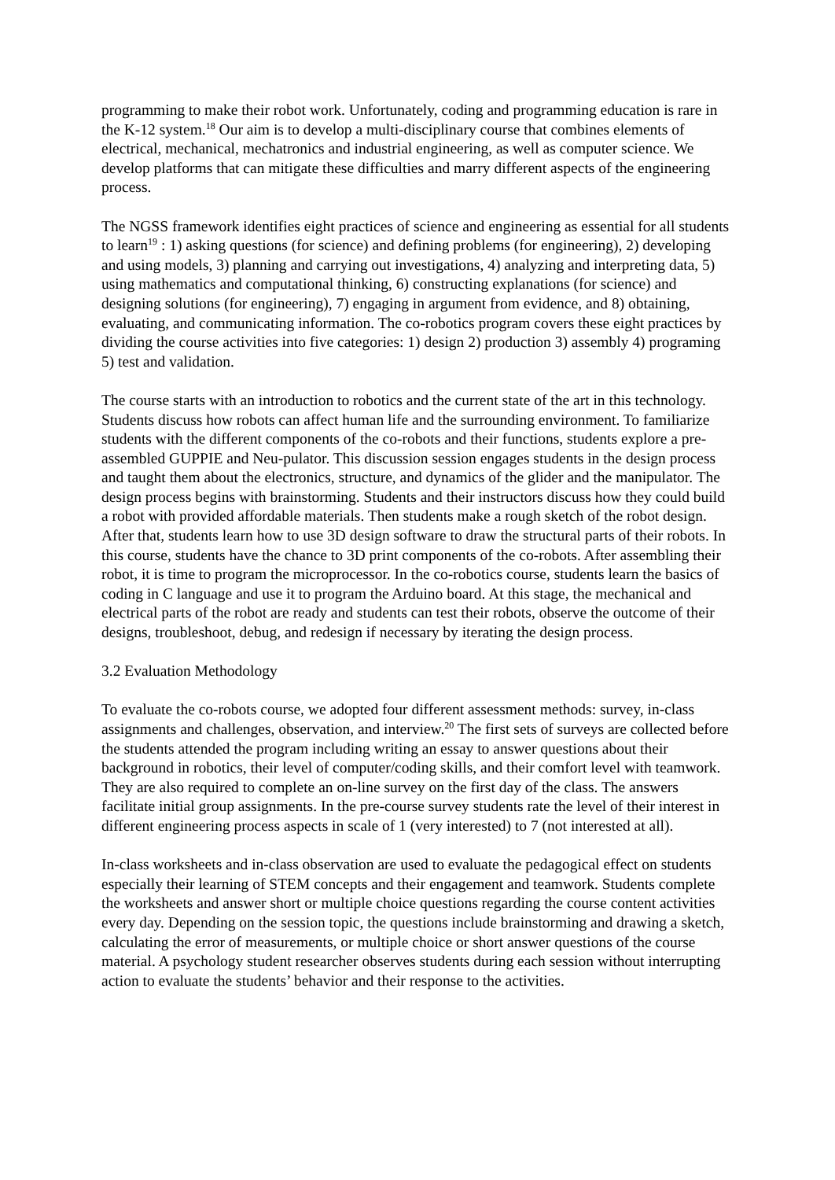programming to make their robot work. Unfortunately, coding and programming education is rare in the K-12 system.<sup>18</sup> Our aim is to develop a multi-disciplinary course that combines elements of electrical, mechanical, mechatronics and industrial engineering, as well as computer science. We develop platforms that can mitigate these difficulties and marry different aspects of the engineering process.
The NGSS framework identifies eight practices of science and engineering as essential for all students to learn<sup>19</sup> : 1) asking questions (for science) and defining problems (for engineering), 2) developing and using models, 3) planning and carrying out investigations, 4) analyzing and interpreting data, 5) using mathematics and computational thinking, 6) constructing explanations (for science) and designing solutions (for engineering), 7) engaging in argument from evidence, and 8) obtaining, evaluating, and communicating information. The co-robotics program covers these eight practices by dividing the course activities into five categories: 1) design 2) production 3) assembly 4) programing 5) test and validation.
The course starts with an introduction to robotics and the current state of the art in this technology. Students discuss how robots can affect human life and the surrounding environment. To familiarize students with the different components of the co-robots and their functions, students explore a pre-assembled GUPPIE and Neu-pulator. This discussion session engages students in the design process and taught them about the electronics, structure, and dynamics of the glider and the manipulator. The design process begins with brainstorming. Students and their instructors discuss how they could build a robot with provided affordable materials. Then students make a rough sketch of the robot design. After that, students learn how to use 3D design software to draw the structural parts of their robots. In this course, students have the chance to 3D print components of the co-robots. After assembling their robot, it is time to program the microprocessor. In the co-robotics course, students learn the basics of coding in C language and use it to program the Arduino board. At this stage, the mechanical and electrical parts of the robot are ready and students can test their robots, observe the outcome of their designs, troubleshoot, debug, and redesign if necessary by iterating the design process.
3.2 Evaluation Methodology
To evaluate the co-robots course, we adopted four different assessment methods: survey, in-class assignments and challenges, observation, and interview.<sup>20</sup> The first sets of surveys are collected before the students attended the program including writing an essay to answer questions about their background in robotics, their level of computer/coding skills, and their comfort level with teamwork. They are also required to complete an on-line survey on the first day of the class. The answers facilitate initial group assignments. In the pre-course survey students rate the level of their interest in different engineering process aspects in scale of 1 (very interested) to 7 (not interested at all).
In-class worksheets and in-class observation are used to evaluate the pedagogical effect on students especially their learning of STEM concepts and their engagement and teamwork. Students complete the worksheets and answer short or multiple choice questions regarding the course content activities every day. Depending on the session topic, the questions include brainstorming and drawing a sketch, calculating the error of measurements, or multiple choice or short answer questions of the course material. A psychology student researcher observes students during each session without interrupting action to evaluate the students’ behavior and their response to the activities.